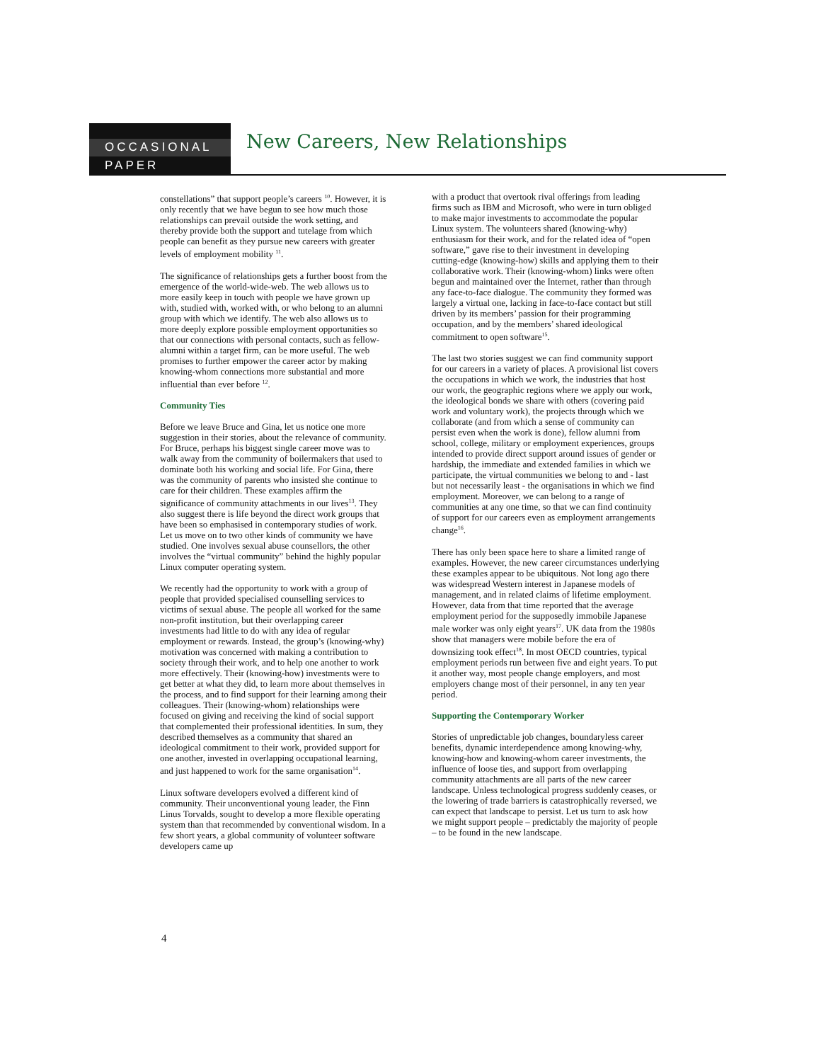OCCASIONAL
PAPER
New Careers, New Relationships
constellations” that support people’s careers <sup>10</sup>. However, it is only recently that we have begun to see how much those relationships can prevail outside the work setting, and thereby provide both the support and tutelage from which people can benefit as they pursue new careers with greater levels of employment mobility <sup>11</sup>.
The significance of relationships gets a further boost from the emergence of the world-wide-web. The web allows us to more easily keep in touch with people we have grown up with, studied with, worked with, or who belong to an alumni group with which we identify. The web also allows us to more deeply explore possible employment opportunities so that our connections with personal contacts, such as fellow-alumni within a target firm, can be more useful. The web promises to further empower the career actor by making knowing-whom connections more substantial and more influential than ever before <sup>12</sup>.
Community Ties
Before we leave Bruce and Gina, let us notice one more suggestion in their stories, about the relevance of community. For Bruce, perhaps his biggest single career move was to walk away from the community of boilermakers that used to dominate both his working and social life. For Gina, there was the community of parents who insisted she continue to care for their children. These examples affirm the significance of community attachments in our lives<sup>13</sup>. They also suggest there is life beyond the direct work groups that have been so emphasised in contemporary studies of work. Let us move on to two other kinds of community we have studied. One involves sexual abuse counsellors, the other involves the “virtual community” behind the highly popular Linux computer operating system.
We recently had the opportunity to work with a group of people that provided specialised counselling services to victims of sexual abuse. The people all worked for the same non-profit institution, but their overlapping career investments had little to do with any idea of regular employment or rewards. Instead, the group’s (knowing-why) motivation was concerned with making a contribution to society through their work, and to help one another to work more effectively. Their (knowing-how) investments were to get better at what they did, to learn more about themselves in the process, and to find support for their learning among their colleagues. Their (knowing-whom) relationships were focused on giving and receiving the kind of social support that complemented their professional identities. In sum, they described themselves as a community that shared an ideological commitment to their work, provided support for one another, invested in overlapping occupational learning, and just happened to work for the same organisation<sup>14</sup>.
Linux software developers evolved a different kind of community. Their unconventional young leader, the Finn Linus Torvalds, sought to develop a more flexible operating system than that recommended by conventional wisdom. In a few short years, a global community of volunteer software developers came up
with a product that overtook rival offerings from leading firms such as IBM and Microsoft, who were in turn obliged to make major investments to accommodate the popular Linux system. The volunteers shared (knowing-why) enthusiasm for their work, and for the related idea of “open software,” gave rise to their investment in developing cutting-edge (knowing-how) skills and applying them to their collaborative work. Their (knowing-whom) links were often begun and maintained over the Internet, rather than through any face-to-face dialogue. The community they formed was largely a virtual one, lacking in face-to-face contact but still driven by its members’ passion for their programming occupation, and by the members’ shared ideological commitment to open software<sup>15</sup>.
The last two stories suggest we can find community support for our careers in a variety of places. A provisional list covers the occupations in which we work, the industries that host our work, the geographic regions where we apply our work, the ideological bonds we share with others (covering paid work and voluntary work), the projects through which we collaborate (and from which a sense of community can persist even when the work is done), fellow alumni from school, college, military or employment experiences, groups intended to provide direct support around issues of gender or hardship, the immediate and extended families in which we participate, the virtual communities we belong to and - last but not necessarily least - the organisations in which we find employment. Moreover, we can belong to a range of communities at any one time, so that we can find continuity of support for our careers even as employment arrangements change<sup>16</sup>.
There has only been space here to share a limited range of examples. However, the new career circumstances underlying these examples appear to be ubiquitous. Not long ago there was widespread Western interest in Japanese models of management, and in related claims of lifetime employment. However, data from that time reported that the average employment period for the supposedly immobile Japanese male worker was only eight years<sup>17</sup>. UK data from the 1980s show that managers were mobile before the era of downsizing took effect<sup>18</sup>. In most OECD countries, typical employment periods run between five and eight years. To put it another way, most people change employers, and most employers change most of their personnel, in any ten year period.
Supporting the Contemporary Worker
Stories of unpredictable job changes, boundaryless career benefits, dynamic interdependence among knowing-why, knowing-how and knowing-whom career investments, the influence of loose ties, and support from overlapping community attachments are all parts of the new career landscape. Unless technological progress suddenly ceases, or the lowering of trade barriers is catastrophically reversed, we can expect that landscape to persist. Let us turn to ask how we might support people – predictably the majority of people – to be found in the new landscape.
4